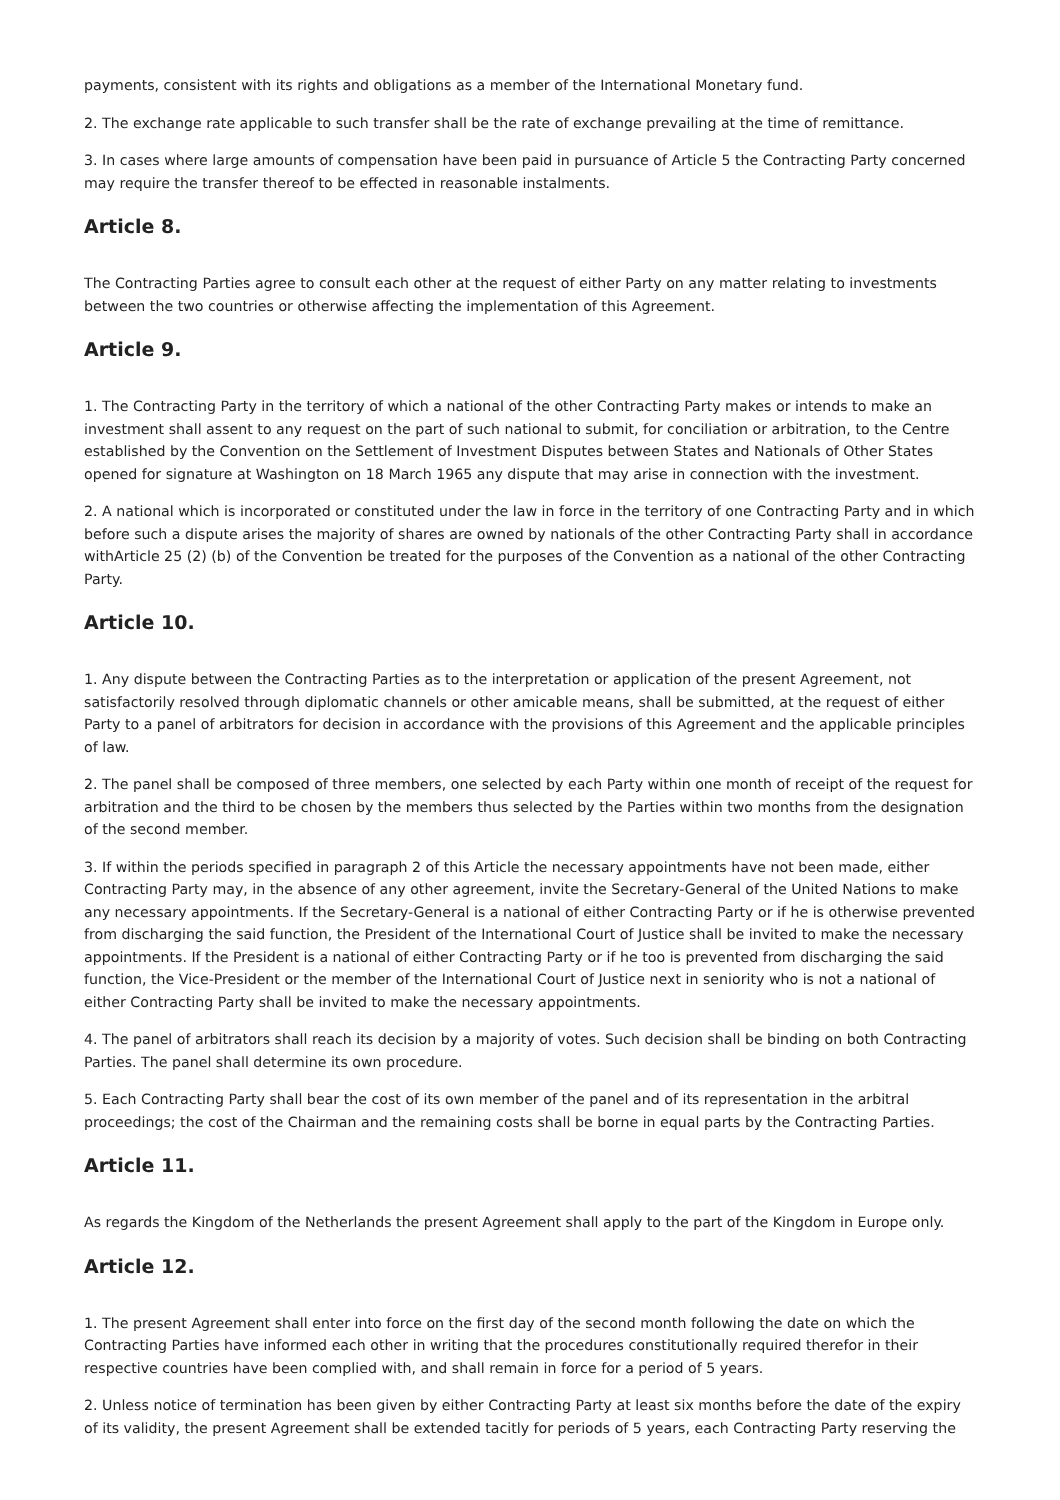payments, consistent with its rights and obligations as a member of the International Monetary fund.
2. The exchange rate applicable to such transfer shall be the rate of exchange prevailing at the time of remittance.
3. In cases where large amounts of compensation have been paid in pursuance of Article 5 the Contracting Party concerned may require the transfer thereof to be effected in reasonable instalments.
Article 8.
The Contracting Parties agree to consult each other at the request of either Party on any matter relating to investments between the two countries or otherwise affecting the implementation of this Agreement.
Article 9.
1. The Contracting Party in the territory of which a national of the other Contracting Party makes or intends to make an investment shall assent to any request on the part of such national to submit, for conciliation or arbitration, to the Centre established by the Convention on the Settlement of Investment Disputes between States and Nationals of Other States opened for signature at Washington on 18 March 1965 any dispute that may arise in connection with the investment.
2. A national which is incorporated or constituted under the law in force in the territory of one Contracting Party and in which before such a dispute arises the majority of shares are owned by nationals of the other Contracting Party shall in accordance withArticle 25 (2) (b) of the Convention be treated for the purposes of the Convention as a national of the other Contracting Party.
Article 10.
1. Any dispute between the Contracting Parties as to the interpretation or application of the present Agreement, not satisfactorily resolved through diplomatic channels or other amicable means, shall be submitted, at the request of either Party to a panel of arbitrators for decision in accordance with the provisions of this Agreement and the applicable principles of law.
2. The panel shall be composed of three members, one selected by each Party within one month of receipt of the request for arbitration and the third to be chosen by the members thus selected by the Parties within two months from the designation of the second member.
3. If within the periods specified in paragraph 2 of this Article the necessary appointments have not been made, either Contracting Party may, in the absence of any other agreement, invite the Secretary-General of the United Nations to make any necessary appointments. If the Secretary-General is a national of either Contracting Party or if he is otherwise prevented from discharging the said function, the President of the International Court of Justice shall be invited to make the necessary appointments. If the President is a national of either Contracting Party or if he too is prevented from discharging the said function, the Vice-President or the member of the International Court of Justice next in seniority who is not a national of either Contracting Party shall be invited to make the necessary appointments.
4. The panel of arbitrators shall reach its decision by a majority of votes. Such decision shall be binding on both Contracting Parties. The panel shall determine its own procedure.
5. Each Contracting Party shall bear the cost of its own member of the panel and of its representation in the arbitral proceedings; the cost of the Chairman and the remaining costs shall be borne in equal parts by the Contracting Parties.
Article 11.
As regards the Kingdom of the Netherlands the present Agreement shall apply to the part of the Kingdom in Europe only.
Article 12.
1. The present Agreement shall enter into force on the first day of the second month following the date on which the Contracting Parties have informed each other in writing that the procedures constitutionally required therefor in their respective countries have been complied with, and shall remain in force for a period of 5 years.
2. Unless notice of termination has been given by either Contracting Party at least six months before the date of the expiry of its validity, the present Agreement shall be extended tacitly for periods of 5 years, each Contracting Party reserving the